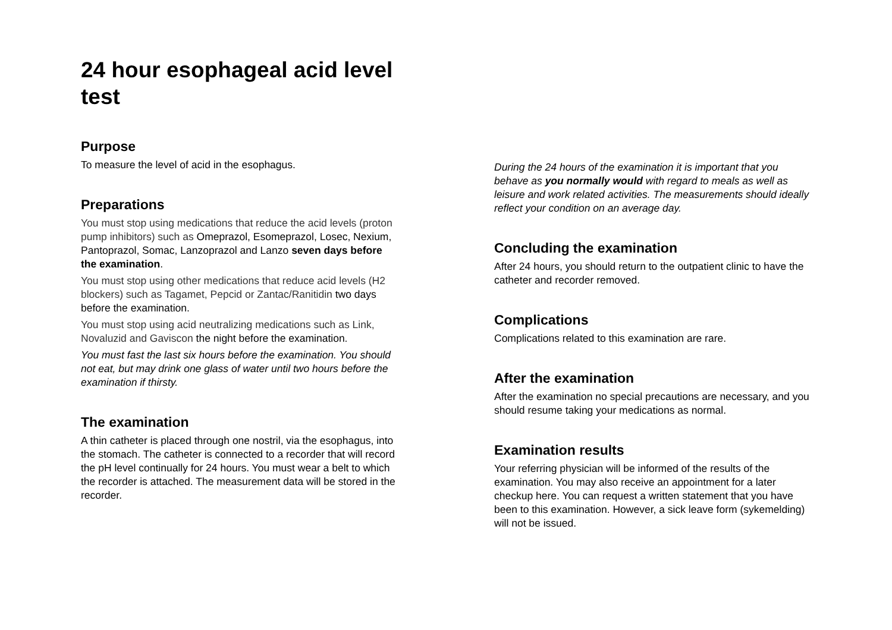24 hour esophageal acid level test
Purpose
To measure the level of acid in the esophagus.
Preparations
You must stop using medications that reduce the acid levels (proton pump inhibitors) such as Omeprazol, Esomeprazol, Losec, Nexium, Pantoprazol, Somac, Lanzoprazol and Lanzo seven days before the examination.
You must stop using other medications that reduce acid levels (H2 blockers) such as Tagamet, Pepcid or Zantac/Ranitidin two days before the examination.
You must stop using acid neutralizing medications such as Link, Novaluzid and Gaviscon the night before the examination.
You must fast the last six hours before the examination. You should not eat, but may drink one glass of water until two hours before the examination if thirsty.
The examination
A thin catheter is placed through one nostril, via the esophagus, into the stomach. The catheter is connected to a recorder that will record the pH level continually for 24 hours. You must wear a belt to which the recorder is attached. The measurement data will be stored in the recorder.
During the 24 hours of the examination it is important that you behave as you normally would with regard to meals as well as leisure and work related activities. The measurements should ideally reflect your condition on an average day.
Concluding the examination
After 24 hours, you should return to the outpatient clinic to have the catheter and recorder removed.
Complications
Complications related to this examination are rare.
After the examination
After the examination no special precautions are necessary, and you should resume taking your medications as normal.
Examination results
Your referring physician will be informed of the results of the examination. You may also receive an appointment for a later checkup here. You can request a written statement that you have been to this examination. However, a sick leave form (sykemelding) will not be issued.